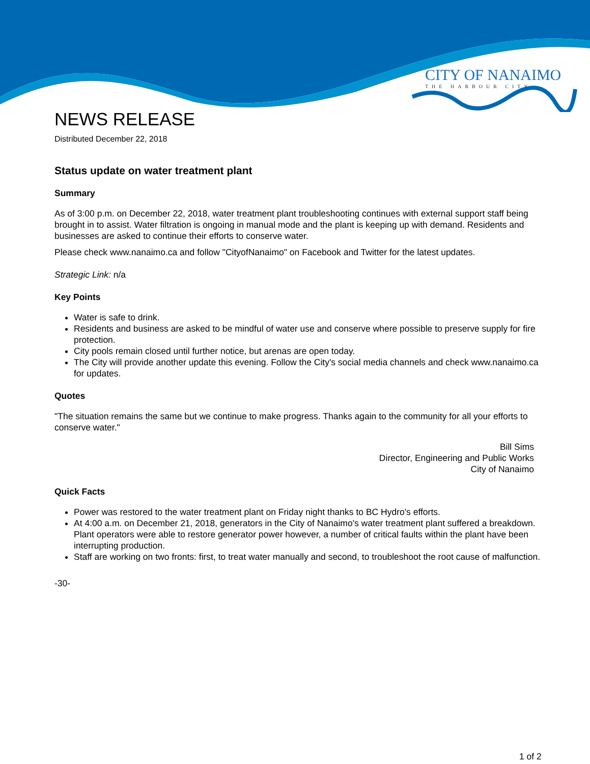CITY OF NANAIMO
THE HARBOUR CITY
NEWS RELEASE
Distributed December 22, 2018
Status update on water treatment plant
Summary
As of 3:00 p.m. on December 22, 2018, water treatment plant troubleshooting continues with external support staff being brought in to assist. Water filtration is ongoing in manual mode and the plant is keeping up with demand. Residents and businesses are asked to continue their efforts to conserve water.
Please check www.nanaimo.ca and follow "CityofNanaimo" on Facebook and Twitter for the latest updates.
Strategic Link: n/a
Key Points
Water is safe to drink.
Residents and business are asked to be mindful of water use and conserve where possible to preserve supply for fire protection.
City pools remain closed until further notice, but arenas are open today.
The City will provide another update this evening. Follow the City's social media channels and check www.nanaimo.ca for updates.
Quotes
"The situation remains the same but we continue to make progress. Thanks again to the community for all your efforts to conserve water."
Bill Sims
Director, Engineering and Public Works
City of Nanaimo
Quick Facts
Power was restored to the water treatment plant on Friday night thanks to BC Hydro's efforts.
At 4:00 a.m. on December 21, 2018, generators in the City of Nanaimo's water treatment plant suffered a breakdown. Plant operators were able to restore generator power however, a number of critical faults within the plant have been interrupting production.
Staff are working on two fronts: first, to treat water manually and second, to troubleshoot the root cause of malfunction.
-30-
1 of 2